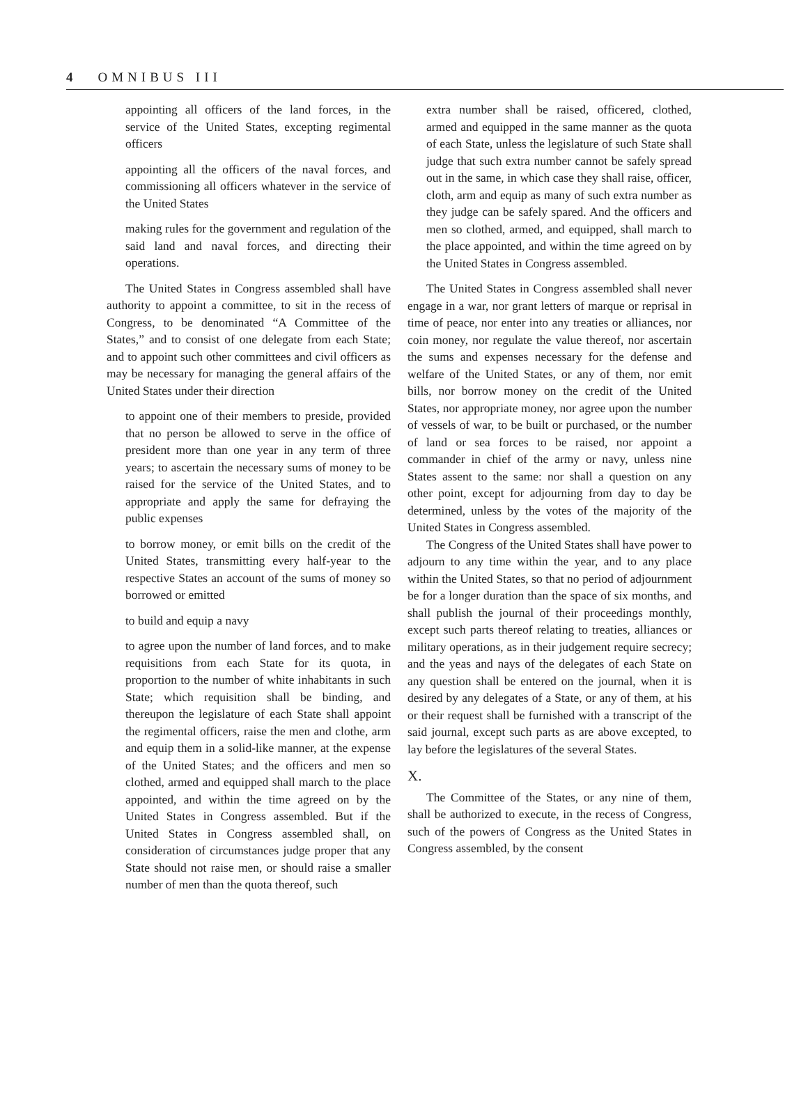4 OMNIBUS III
appointing all officers of the land forces, in the service of the United States, excepting regimental officers
appointing all the officers of the naval forces, and commissioning all officers whatever in the service of the United States
making rules for the government and regulation of the said land and naval forces, and directing their operations.
The United States in Congress assembled shall have authority to appoint a committee, to sit in the recess of Congress, to be denominated “A Committee of the States,” and to consist of one delegate from each State; and to appoint such other committees and civil officers as may be necessary for managing the general affairs of the United States under their direction
to appoint one of their members to preside, provided that no person be allowed to serve in the office of president more than one year in any term of three years; to ascertain the necessary sums of money to be raised for the service of the United States, and to appropriate and apply the same for defraying the public expenses
to borrow money, or emit bills on the credit of the United States, transmitting every half-year to the respective States an account of the sums of money so borrowed or emitted
to build and equip a navy
to agree upon the number of land forces, and to make requisitions from each State for its quota, in proportion to the number of white inhabitants in such State; which requisition shall be binding, and thereupon the legislature of each State shall appoint the regimental officers, raise the men and clothe, arm and equip them in a solid-like manner, at the expense of the United States; and the officers and men so clothed, armed and equipped shall march to the place appointed, and within the time agreed on by the United States in Congress assembled. But if the United States in Congress assembled shall, on consideration of circumstances judge proper that any State should not raise men, or should raise a smaller number of men than the quota thereof, such
extra number shall be raised, officered, clothed, armed and equipped in the same manner as the quota of each State, unless the legislature of such State shall judge that such extra number cannot be safely spread out in the same, in which case they shall raise, officer, cloth, arm and equip as many of such extra number as they judge can be safely spared. And the officers and men so clothed, armed, and equipped, shall march to the place appointed, and within the time agreed on by the United States in Congress assembled.
The United States in Congress assembled shall never engage in a war, nor grant letters of marque or reprisal in time of peace, nor enter into any treaties or alliances, nor coin money, nor regulate the value thereof, nor ascertain the sums and expenses necessary for the defense and welfare of the United States, or any of them, nor emit bills, nor borrow money on the credit of the United States, nor appropriate money, nor agree upon the number of vessels of war, to be built or purchased, or the number of land or sea forces to be raised, nor appoint a commander in chief of the army or navy, unless nine States assent to the same: nor shall a question on any other point, except for adjourning from day to day be determined, unless by the votes of the majority of the United States in Congress assembled.
The Congress of the United States shall have power to adjourn to any time within the year, and to any place within the United States, so that no period of adjournment be for a longer duration than the space of six months, and shall publish the journal of their proceedings monthly, except such parts thereof relating to treaties, alliances or military operations, as in their judgement require secrecy; and the yeas and nays of the delegates of each State on any question shall be entered on the journal, when it is desired by any delegates of a State, or any of them, at his or their request shall be furnished with a transcript of the said journal, except such parts as are above excepted, to lay before the legislatures of the several States.
X.
The Committee of the States, or any nine of them, shall be authorized to execute, in the recess of Congress, such of the powers of Congress as the United States in Congress assembled, by the consent